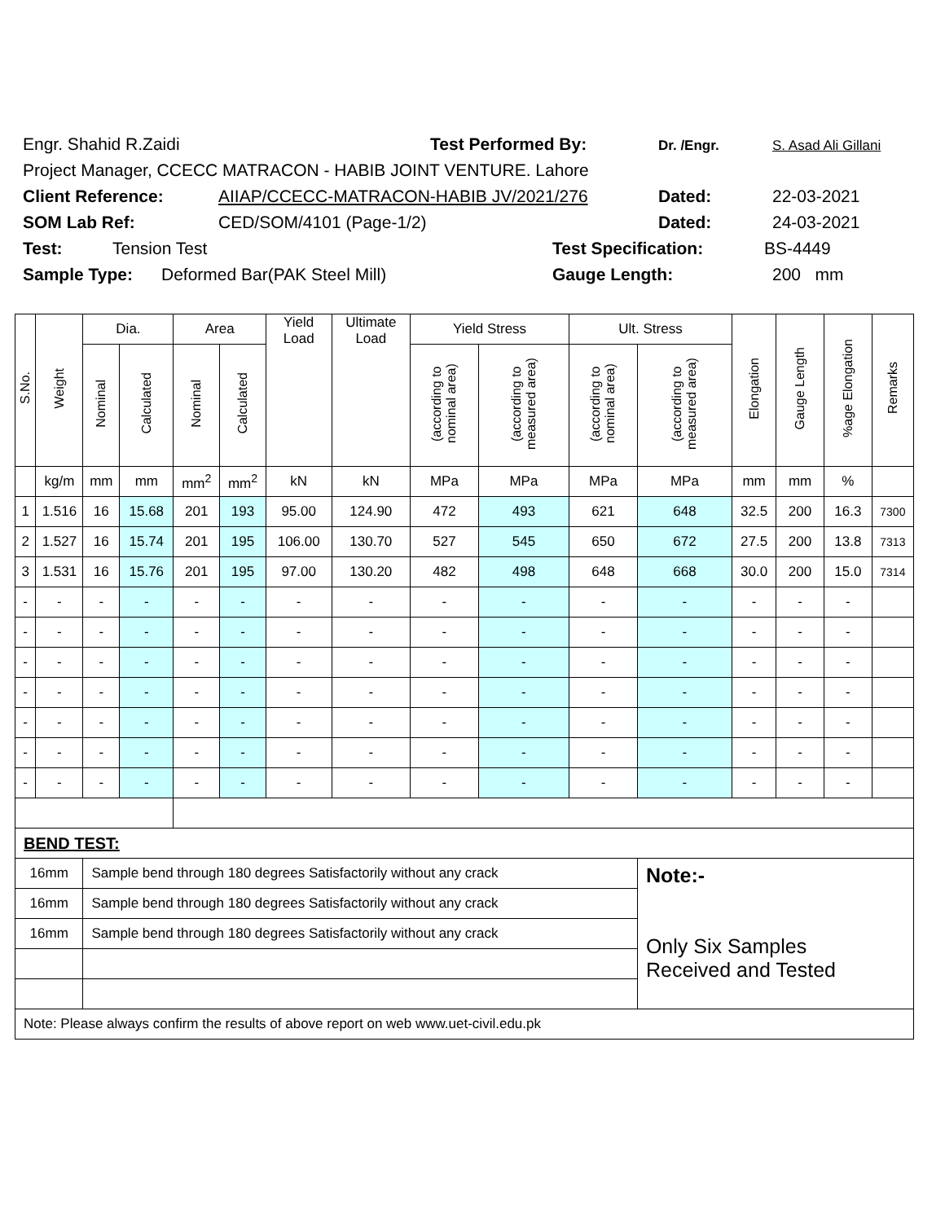Engr. Shahid R.Zaidi Test Performed By: Dr. /Engr. S. Asad Ali Gillani
Project Manager, CCECC MATRACON - HABIB JOINT VENTURE. Lahore
Client Reference: AIIAP/CCECC-MATRACON-HABIB JV/2021/276 Dated: 22-03-2021
SOM Lab Ref: CED/SOM/4101 (Page-1/2) Dated: 24-03-2021
Test: Tension Test Test Specification: BS-4449
Sample Type: Deformed Bar(PAK Steel Mill) Gauge Length: 200 mm
| S.No. | Weight | Dia. | | Area | | Yield Load | Ultimate Load | Yield Stress | | Ult. Stress | | Elongation | Gauge Length | %age Elongation | Remarks |
| --- | --- | --- | --- | --- | --- | --- | --- | --- | --- | --- | --- | --- | --- | --- | --- |
| | | Nominal | Calculated | Nominal | Calculated | | | (according to nominal area) | (according to measured area) | (according to nominal area) | (according to measured area) | | | | |
| | kg/m | mm | mm | mm<sup>2</sup> | mm<sup>2</sup> | kN | kN | MPa | MPa | MPa | MPa | mm | mm | % | |
| 1 | 1.516 | 16 | 15.68 | 201 | 193 | 95.00 | 124.90 | 472 | 493 | 621 | 648 | 32.5 | 200 | 16.3 | 7300 |
| 2 | 1.527 | 16 | 15.74 | 201 | 195 | 106.00 | 130.70 | 527 | 545 | 650 | 672 | 27.5 | 200 | 13.8 | 7313 |
| 3 | 1.531 | 16 | 15.76 | 201 | 195 | 97.00 | 130.20 | 482 | 498 | 648 | 668 | 30.0 | 200 | 15.0 | 7314 |
| - | - | - | - | - | - | - | - | - | - | - | - | - | - | - | |
| - | - | - | - | - | - | - | - | - | - | - | - | - | - | - | |
| - | - | - | - | - | - | - | - | - | - | - | - | - | - | - | |
| - | - | - | - | - | - | - | - | - | - | - | - | - | - | - | |
| - | - | - | - | - | - | - | - | - | - | - | - | - | - | - | |
| - | - | - | - | - | - | - | - | - | - | - | - | - | - | - | |
| - | - | - | - | - | - | - | - | - | - | - | - | - | - | - | |
| BEND TEST: | | | | | | | | | | | | | | | |
| 16mm | | Sample bend through 180 degrees Satisfactorily without any crack | | | | | | | | | Note:- Only Six Samples Received and Tested | | | | |
| 16mm | | Sample bend through 180 degrees Satisfactorily without any crack | | | | | | | | | | | | | |
| 16mm | | Sample bend through 180 degrees Satisfactorily without any crack | | | | | | | | | | | | | |
| Note: Please always confirm the results of above report on web www.uet-civil.edu.pk | | | | | | | | | | | | | | | |